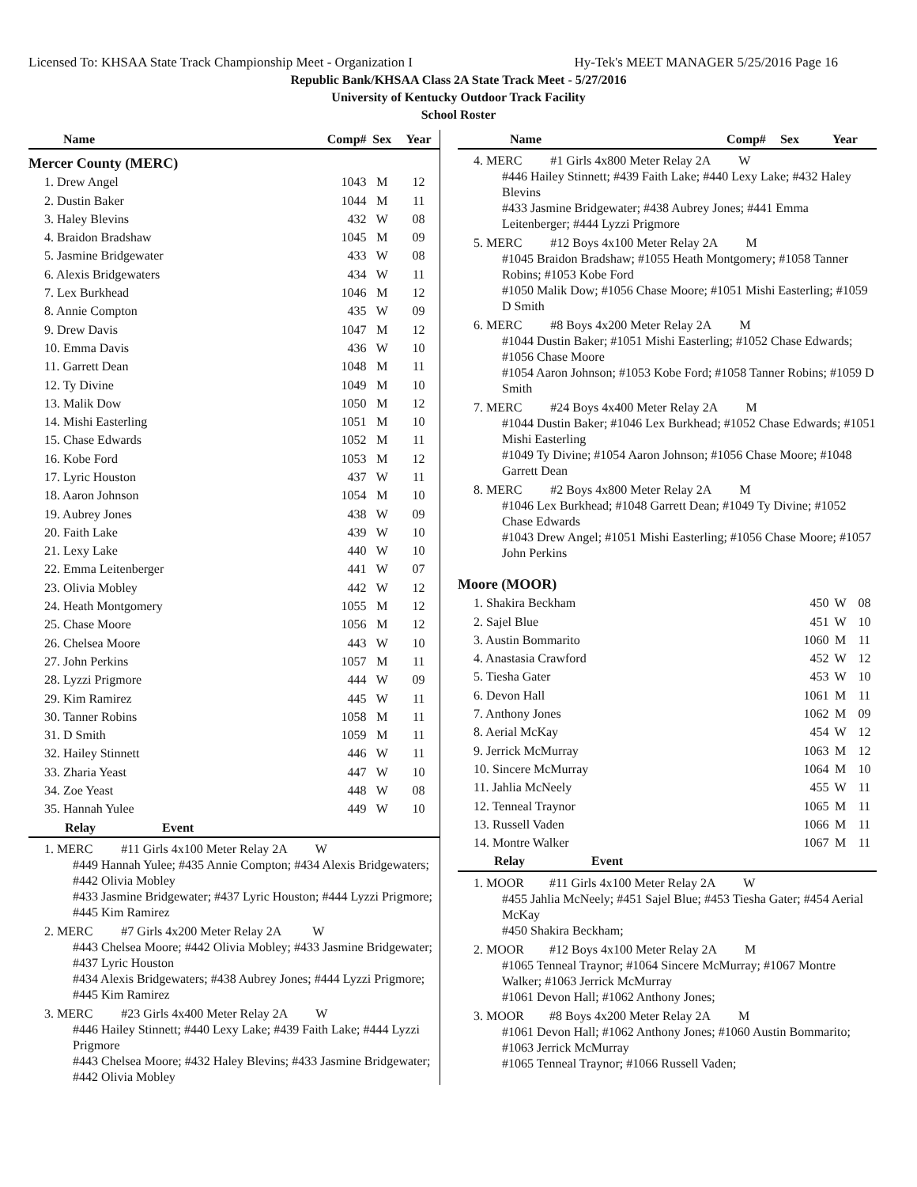Licensed To: KHSAA State Track Championship Meet - Organization I Hy-Tek's MEET MANAGER 5/25/2016 Page 16
Republic Bank/KHSAA Class 2A State Track Meet - 5/27/2016
University of Kentucky Outdoor Track Facility
School Roster
| Name | Comp# | Sex | Year |
| --- | --- | --- | --- |
| Mercer County (MERC) | | | |
| 1. Drew Angel | 1043 | M | 12 |
| 2. Dustin Baker | 1044 | M | 11 |
| 3. Haley Blevins | 432 | W | 08 |
| 4. Braidon Bradshaw | 1045 | M | 09 |
| 5. Jasmine Bridgewater | 433 | W | 08 |
| 6. Alexis Bridgewaters | 434 | W | 11 |
| 7. Lex Burkhead | 1046 | M | 12 |
| 8. Annie Compton | 435 | W | 09 |
| 9. Drew Davis | 1047 | M | 12 |
| 10. Emma Davis | 436 | W | 10 |
| 11. Garrett Dean | 1048 | M | 11 |
| 12. Ty Divine | 1049 | M | 10 |
| 13. Malik Dow | 1050 | M | 12 |
| 14. Mishi Easterling | 1051 | M | 10 |
| 15. Chase Edwards | 1052 | M | 11 |
| 16. Kobe Ford | 1053 | M | 12 |
| 17. Lyric Houston | 437 | W | 11 |
| 18. Aaron Johnson | 1054 | M | 10 |
| 19. Aubrey Jones | 438 | W | 09 |
| 20. Faith Lake | 439 | W | 10 |
| 21. Lexy Lake | 440 | W | 10 |
| 22. Emma Leitenberger | 441 | W | 07 |
| 23. Olivia Mobley | 442 | W | 12 |
| 24. Heath Montgomery | 1055 | M | 12 |
| 25. Chase Moore | 1056 | M | 12 |
| 26. Chelsea Moore | 443 | W | 10 |
| 27. John Perkins | 1057 | M | 11 |
| 28. Lyzzi Prigmore | 444 | W | 09 |
| 29. Kim Ramirez | 445 | W | 11 |
| 30. Tanner Robins | 1058 | M | 11 |
| 31. D Smith | 1059 | M | 11 |
| 32. Hailey Stinnett | 446 | W | 11 |
| 33. Zharia Yeast | 447 | W | 10 |
| 34. Zoe Yeast | 448 | W | 08 |
| 35. Hannah Yulee | 449 | W | 10 |
| Relay Event | | | |
1. MERC #11 Girls 4x100 Meter Relay 2A W
#449 Hannah Yulee; #435 Annie Compton; #434 Alexis Bridgewaters; #442 Olivia Mobley
#433 Jasmine Bridgewater; #437 Lyric Houston; #444 Lyzzi Prigmore; #445 Kim Ramirez
2. MERC #7 Girls 4x200 Meter Relay 2A W
#443 Chelsea Moore; #442 Olivia Mobley; #433 Jasmine Bridgewater; #437 Lyric Houston
#434 Alexis Bridgewaters; #438 Aubrey Jones; #444 Lyzzi Prigmore; #445 Kim Ramirez
3. MERC #23 Girls 4x400 Meter Relay 2A W
#446 Hailey Stinnett; #440 Lexy Lake; #439 Faith Lake; #444 Lyzzi Prigmore
#443 Chelsea Moore; #432 Haley Blevins; #433 Jasmine Bridgewater; #442 Olivia Mobley
| Name | Comp# | Sex | Year |
| --- | --- | --- | --- |
4. MERC #1 Girls 4x800 Meter Relay 2A W
#446 Hailey Stinnett; #439 Faith Lake; #440 Lexy Lake; #432 Haley Blevins
#433 Jasmine Bridgewater; #438 Aubrey Jones; #441 Emma Leitenberger; #444 Lyzzi Prigmore
5. MERC #12 Boys 4x100 Meter Relay 2A M
#1045 Braidon Bradshaw; #1055 Heath Montgomery; #1058 Tanner Robins; #1053 Kobe Ford
#1050 Malik Dow; #1056 Chase Moore; #1051 Mishi Easterling; #1059 D Smith
6. MERC #8 Boys 4x200 Meter Relay 2A M
#1044 Dustin Baker; #1051 Mishi Easterling; #1052 Chase Edwards; #1056 Chase Moore
#1054 Aaron Johnson; #1053 Kobe Ford; #1058 Tanner Robins; #1059 D Smith
7. MERC #24 Boys 4x400 Meter Relay 2A M
#1044 Dustin Baker; #1046 Lex Burkhead; #1052 Chase Edwards; #1051 Mishi Easterling
#1049 Ty Divine; #1054 Aaron Johnson; #1056 Chase Moore; #1048 Garrett Dean
8. MERC #2 Boys 4x800 Meter Relay 2A M
#1046 Lex Burkhead; #1048 Garrett Dean; #1049 Ty Divine; #1052 Chase Edwards
#1043 Drew Angel; #1051 Mishi Easterling; #1056 Chase Moore; #1057 John Perkins
| Moore (MOOR) | | | |
| 1. Shakira Beckham | 450 | W | 08 |
| 2. Sajel Blue | 451 | W | 10 |
| 3. Austin Bommarito | 1060 | M | 11 |
| 4. Anastasia Crawford | 452 | W | 12 |
| 5. Tiesha Gater | 453 | W | 10 |
| 6. Devon Hall | 1061 | M | 11 |
| 7. Anthony Jones | 1062 | M | 09 |
| 8. Aerial McKay | 454 | W | 12 |
| 9. Jerrick McMurray | 1063 | M | 12 |
| 10. Sincere McMurray | 1064 | M | 10 |
| 11. Jahlia McNeely | 455 | W | 11 |
| 12. Tenneal Traynor | 1065 | M | 11 |
| 13. Russell Vaden | 1066 | M | 11 |
| 14. Montre Walker | 1067 | M | 11 |
| Relay Event | | | |
1. MOOR #11 Girls 4x100 Meter Relay 2A W
#455 Jahlia McNeely; #451 Sajel Blue; #453 Tiesha Gater; #454 Aerial McKay
#450 Shakira Beckham;
2. MOOR #12 Boys 4x100 Meter Relay 2A M
#1065 Tenneal Traynor; #1064 Sincere McMurray; #1067 Montre Walker; #1063 Jerrick McMurray
#1061 Devon Hall; #1062 Anthony Jones;
3. MOOR #8 Boys 4x200 Meter Relay 2A M
#1061 Devon Hall; #1062 Anthony Jones; #1060 Austin Bommarito; #1063 Jerrick McMurray
#1065 Tenneal Traynor; #1066 Russell Vaden;